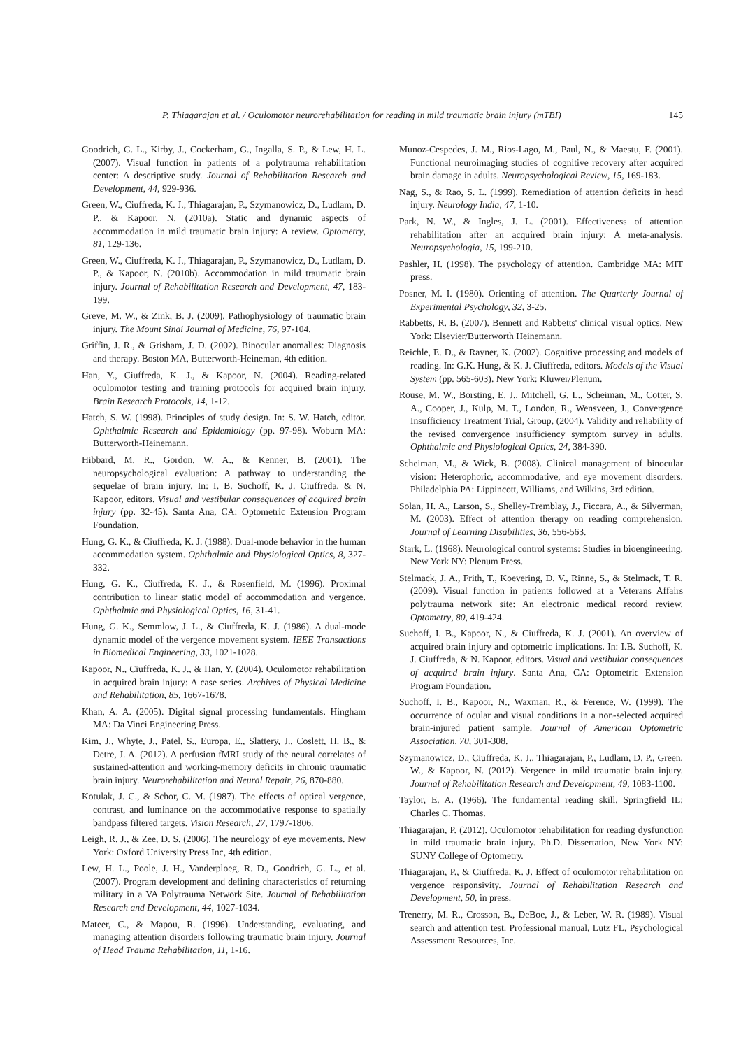P. Thiagarajan et al. / Oculomotor neurorehabilitation for reading in mild traumatic brain injury (mTBI) 145
Goodrich, G. L., Kirby, J., Cockerham, G., Ingalla, S. P., & Lew, H. L. (2007). Visual function in patients of a polytrauma rehabilitation center: A descriptive study. Journal of Rehabilitation Research and Development, 44, 929-936.
Green, W., Ciuffreda, K. J., Thiagarajan, P., Szymanowicz, D., Ludlam, D. P., & Kapoor, N. (2010a). Static and dynamic aspects of accommodation in mild traumatic brain injury: A review. Optometry, 81, 129-136.
Green, W., Ciuffreda, K. J., Thiagarajan, P., Szymanowicz, D., Ludlam, D. P., & Kapoor, N. (2010b). Accommodation in mild traumatic brain injury. Journal of Rehabilitation Research and Development, 47, 183-199.
Greve, M. W., & Zink, B. J. (2009). Pathophysiology of traumatic brain injury. The Mount Sinai Journal of Medicine, 76, 97-104.
Griffin, J. R., & Grisham, J. D. (2002). Binocular anomalies: Diagnosis and therapy. Boston MA, Butterworth-Heineman, 4th edition.
Han, Y., Ciuffreda, K. J., & Kapoor, N. (2004). Reading-related oculomotor testing and training protocols for acquired brain injury. Brain Research Protocols, 14, 1-12.
Hatch, S. W. (1998). Principles of study design. In: S. W. Hatch, editor. Ophthalmic Research and Epidemiology (pp. 97-98). Woburn MA: Butterworth-Heinemann.
Hibbard, M. R., Gordon, W. A., & Kenner, B. (2001). The neuropsychological evaluation: A pathway to understanding the sequelae of brain injury. In: I. B. Suchoff, K. J. Ciuffreda, & N. Kapoor, editors. Visual and vestibular consequences of acquired brain injury (pp. 32-45). Santa Ana, CA: Optometric Extension Program Foundation.
Hung, G. K., & Ciuffreda, K. J. (1988). Dual-mode behavior in the human accommodation system. Ophthalmic and Physiological Optics, 8, 327-332.
Hung, G. K., Ciuffreda, K. J., & Rosenfield, M. (1996). Proximal contribution to linear static model of accommodation and vergence. Ophthalmic and Physiological Optics, 16, 31-41.
Hung, G. K., Semmlow, J. L., & Ciuffreda, K. J. (1986). A dual-mode dynamic model of the vergence movement system. IEEE Transactions in Biomedical Engineering, 33, 1021-1028.
Kapoor, N., Ciuffreda, K. J., & Han, Y. (2004). Oculomotor rehabilitation in acquired brain injury: A case series. Archives of Physical Medicine and Rehabilitation, 85, 1667-1678.
Khan, A. A. (2005). Digital signal processing fundamentals. Hingham MA: Da Vinci Engineering Press.
Kim, J., Whyte, J., Patel, S., Europa, E., Slattery, J., Coslett, H. B., & Detre, J. A. (2012). A perfusion fMRI study of the neural correlates of sustained-attention and working-memory deficits in chronic traumatic brain injury. Neurorehabilitation and Neural Repair, 26, 870-880.
Kotulak, J. C., & Schor, C. M. (1987). The effects of optical vergence, contrast, and luminance on the accommodative response to spatially bandpass filtered targets. Vision Research, 27, 1797-1806.
Leigh, R. J., & Zee, D. S. (2006). The neurology of eye movements. New York: Oxford University Press Inc, 4th edition.
Lew, H. L., Poole, J. H., Vanderploeg, R. D., Goodrich, G. L., et al. (2007). Program development and defining characteristics of returning military in a VA Polytrauma Network Site. Journal of Rehabilitation Research and Development, 44, 1027-1034.
Mateer, C., & Mapou, R. (1996). Understanding, evaluating, and managing attention disorders following traumatic brain injury. Journal of Head Trauma Rehabilitation, 11, 1-16.
Munoz-Cespedes, J. M., Rios-Lago, M., Paul, N., & Maestu, F. (2001). Functional neuroimaging studies of cognitive recovery after acquired brain damage in adults. Neuropsychological Review, 15, 169-183.
Nag, S., & Rao, S. L. (1999). Remediation of attention deficits in head injury. Neurology India, 47, 1-10.
Park, N. W., & Ingles, J. L. (2001). Effectiveness of attention rehabilitation after an acquired brain injury: A meta-analysis. Neuropsychologia, 15, 199-210.
Pashler, H. (1998). The psychology of attention. Cambridge MA: MIT press.
Posner, M. I. (1980). Orienting of attention. The Quarterly Journal of Experimental Psychology, 32, 3-25.
Rabbetts, R. B. (2007). Bennett and Rabbetts' clinical visual optics. New York: Elsevier/Butterworth Heinemann.
Reichle, E. D., & Rayner, K. (2002). Cognitive processing and models of reading. In: G.K. Hung, & K. J. Ciuffreda, editors. Models of the Visual System (pp. 565-603). New York: Kluwer/Plenum.
Rouse, M. W., Borsting, E. J., Mitchell, G. L., Scheiman, M., Cotter, S. A., Cooper, J., Kulp, M. T., London, R., Wensveen, J., Convergence Insufficiency Treatment Trial, Group, (2004). Validity and reliability of the revised convergence insufficiency symptom survey in adults. Ophthalmic and Physiological Optics, 24, 384-390.
Scheiman, M., & Wick, B. (2008). Clinical management of binocular vision: Heterophoric, accommodative, and eye movement disorders. Philadelphia PA: Lippincott, Williams, and Wilkins, 3rd edition.
Solan, H. A., Larson, S., Shelley-Tremblay, J., Ficcara, A., & Silverman, M. (2003). Effect of attention therapy on reading comprehension. Journal of Learning Disabilities, 36, 556-563.
Stark, L. (1968). Neurological control systems: Studies in bioengineering. New York NY: Plenum Press.
Stelmack, J. A., Frith, T., Koevering, D. V., Rinne, S., & Stelmack, T. R. (2009). Visual function in patients followed at a Veterans Affairs polytrauma network site: An electronic medical record review. Optometry, 80, 419-424.
Suchoff, I. B., Kapoor, N., & Ciuffreda, K. J. (2001). An overview of acquired brain injury and optometric implications. In: I.B. Suchoff, K. J. Ciuffreda, & N. Kapoor, editors. Visual and vestibular consequences of acquired brain injury. Santa Ana, CA: Optometric Extension Program Foundation.
Suchoff, I. B., Kapoor, N., Waxman, R., & Ference, W. (1999). The occurrence of ocular and visual conditions in a non-selected acquired brain-injured patient sample. Journal of American Optometric Association, 70, 301-308.
Szymanowicz, D., Ciuffreda, K. J., Thiagarajan, P., Ludlam, D. P., Green, W., & Kapoor, N. (2012). Vergence in mild traumatic brain injury. Journal of Rehabilitation Research and Development, 49, 1083-1100.
Taylor, E. A. (1966). The fundamental reading skill. Springfield IL: Charles C. Thomas.
Thiagarajan, P. (2012). Oculomotor rehabilitation for reading dysfunction in mild traumatic brain injury. Ph.D. Dissertation, New York NY: SUNY College of Optometry.
Thiagarajan, P., & Ciuffreda, K. J. Effect of oculomotor rehabilitation on vergence responsivity. Journal of Rehabilitation Research and Development, 50, in press.
Trenerry, M. R., Crosson, B., DeBoe, J., & Leber, W. R. (1989). Visual search and attention test. Professional manual, Lutz FL, Psychological Assessment Resources, Inc.